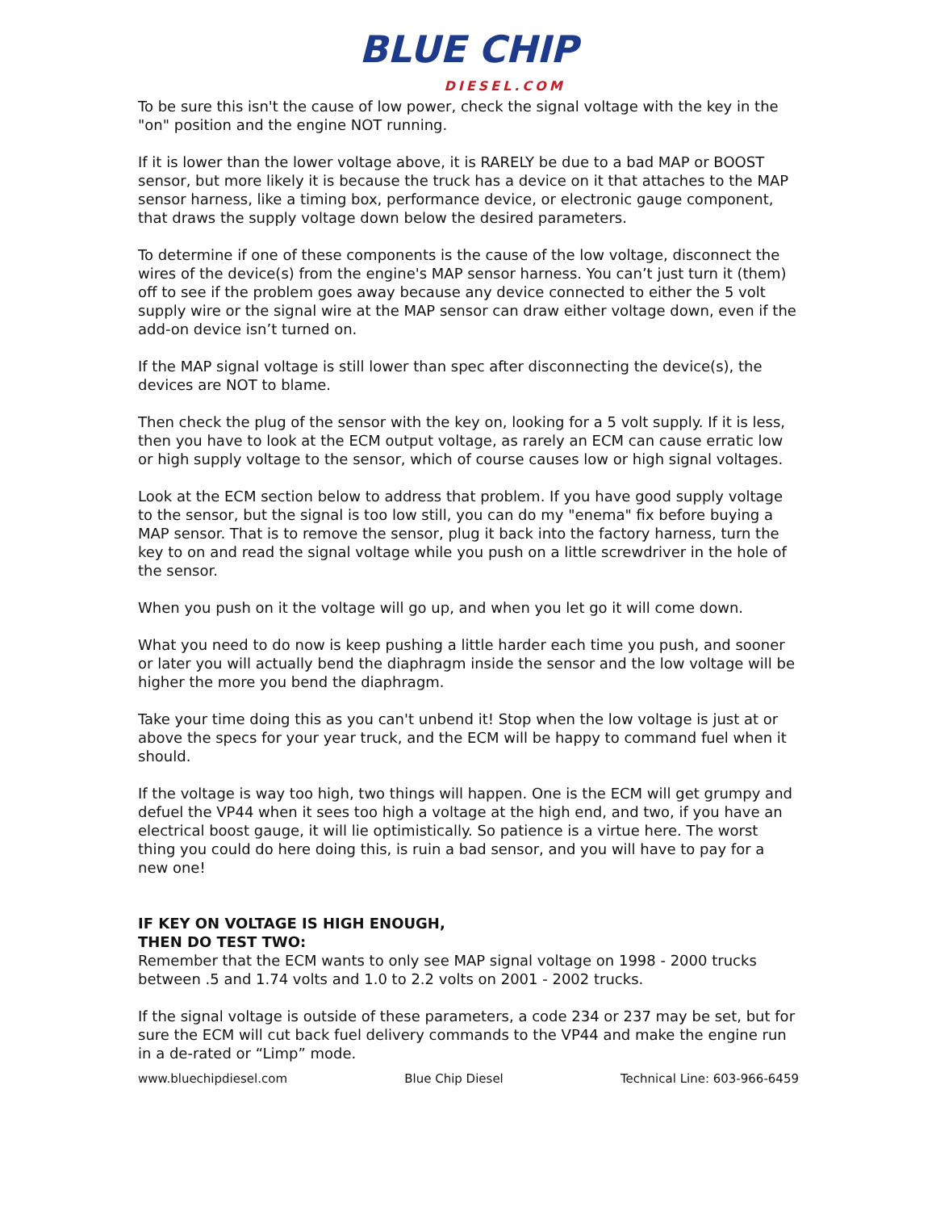BLUE CHIP DIESEL.COM
To be sure this isn't the cause of low power, check the signal voltage with the key in the "on" position and the engine NOT running.
If it is lower than the lower voltage above, it is RARELY be due to a bad MAP or BOOST sensor, but more likely it is because the truck has a device on it that attaches to the MAP sensor harness, like a timing box, performance device, or electronic gauge component, that draws the supply voltage down below the desired parameters.
To determine if one of these components is the cause of the low voltage, disconnect the wires of the device(s) from the engine's MAP sensor harness. You can’t just turn it (them) off to see if the problem goes away because any device connected to either the 5 volt supply wire or the signal wire at the MAP sensor can draw either voltage down, even if the add-on device isn’t turned on.
If the MAP signal voltage is still lower than spec after disconnecting the device(s), the devices are NOT to blame.
Then check the plug of the sensor with the key on, looking for a 5 volt supply. If it is less, then you have to look at the ECM output voltage, as rarely an ECM can cause erratic low or high supply voltage to the sensor, which of course causes low or high signal voltages.
Look at the ECM section below to address that problem. If you have good supply voltage to the sensor, but the signal is too low still, you can do my "enema" fix before buying a MAP sensor. That is to remove the sensor, plug it back into the factory harness, turn the key to on and read the signal voltage while you push on a little screwdriver in the hole of the sensor.
When you push on it the voltage will go up, and when you let go it will come down.
What you need to do now is keep pushing a little harder each time you push, and sooner or later you will actually bend the diaphragm inside the sensor and the low voltage will be higher the more you bend the diaphragm.
Take your time doing this as you can't unbend it! Stop when the low voltage is just at or above the specs for your year truck, and the ECM will be happy to command fuel when it should.
If the voltage is way too high, two things will happen. One is the ECM will get grumpy and defuel the VP44 when it sees too high a voltage at the high end, and two, if you have an electrical boost gauge, it will lie optimistically. So patience is a virtue here. The worst thing you could do here doing this, is ruin a bad sensor, and you will have to pay for a new one!
IF KEY ON VOLTAGE IS HIGH ENOUGH,
THEN DO TEST TWO:
Remember that the ECM wants to only see MAP signal voltage on 1998 - 2000 trucks between .5 and 1.74 volts and 1.0 to 2.2 volts on 2001 - 2002 trucks.
If the signal voltage is outside of these parameters, a code 234 or 237 may be set, but for sure the ECM will cut back fuel delivery commands to the VP44 and make the engine run in a de-rated or “Limp” mode.
www.bluechipdiesel.com Blue Chip Diesel Technical Line: 603-966-6459